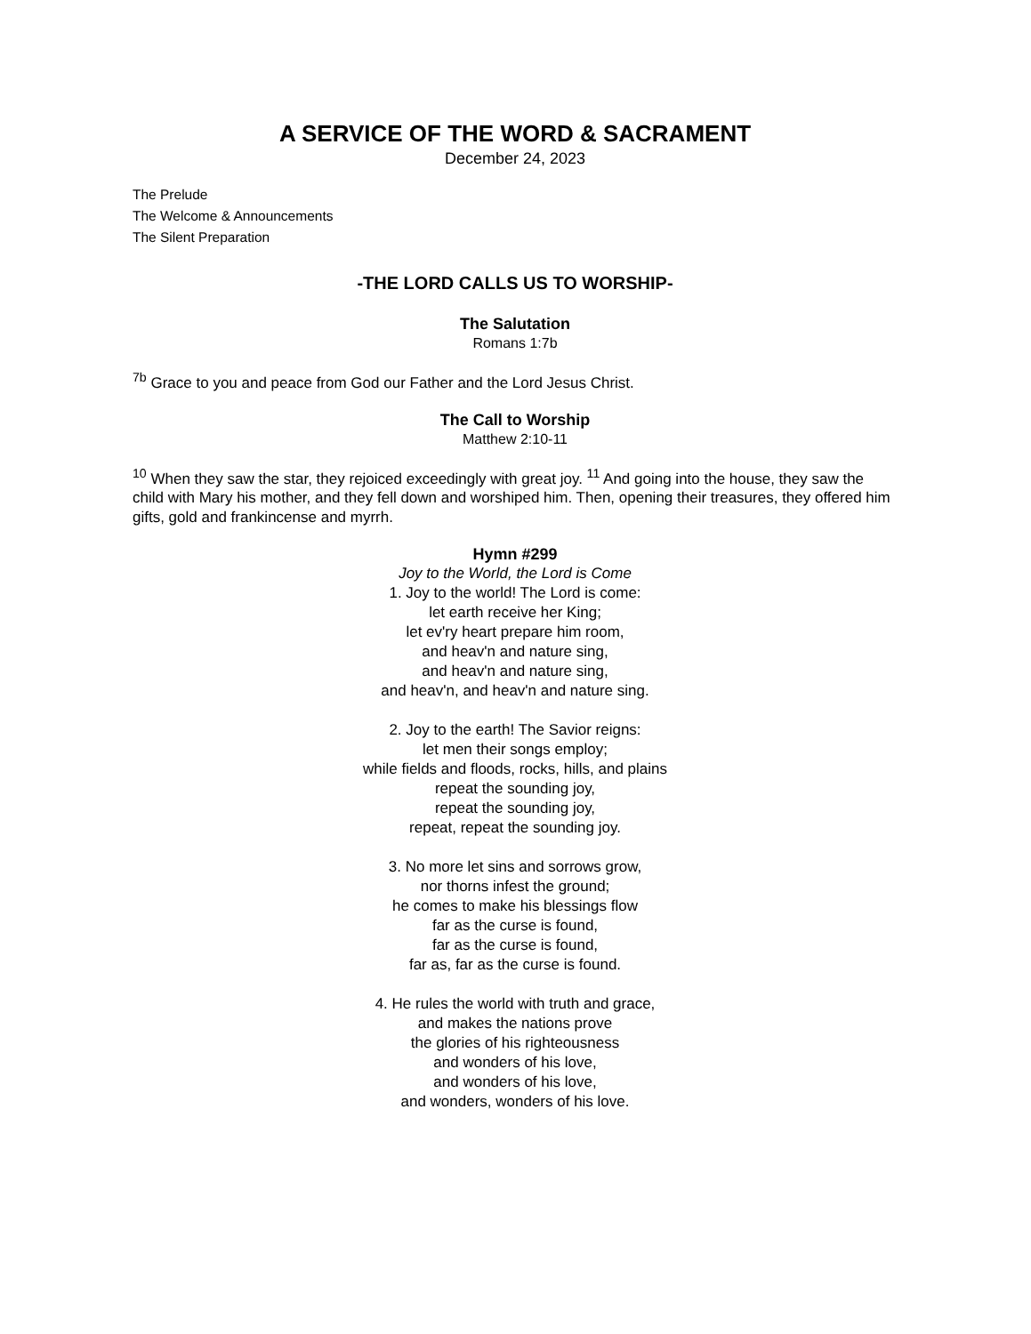A SERVICE OF THE WORD & SACRAMENT
December 24, 2023
The Prelude
The Welcome & Announcements
The Silent Preparation
-THE LORD CALLS US TO WORSHIP-
The Salutation
Romans 1:7b
<sup>7b</sup> Grace to you and peace from God our Father and the Lord Jesus Christ.
The Call to Worship
Matthew 2:10-11
<sup>10</sup> When they saw the star, they rejoiced exceedingly with great joy. <sup>11</sup> And going into the house, they saw the child with Mary his mother, and they fell down and worshiped him. Then, opening their treasures, they offered him gifts, gold and frankincense and myrrh.
Hymn #299
Joy to the World, the Lord is Come
1. Joy to the world! The Lord is come:
let earth receive her King;
let ev'ry heart prepare him room,
and heav'n and nature sing,
and heav'n and nature sing,
and heav'n, and heav'n and nature sing.
2. Joy to the earth! The Savior reigns:
let men their songs employ;
while fields and floods, rocks, hills, and plains
repeat the sounding joy,
repeat the sounding joy,
repeat, repeat the sounding joy.
3. No more let sins and sorrows grow,
nor thorns infest the ground;
he comes to make his blessings flow
far as the curse is found,
far as the curse is found,
far as, far as the curse is found.
4. He rules the world with truth and grace,
and makes the nations prove
the glories of his righteousness
and wonders of his love,
and wonders of his love,
and wonders, wonders of his love.